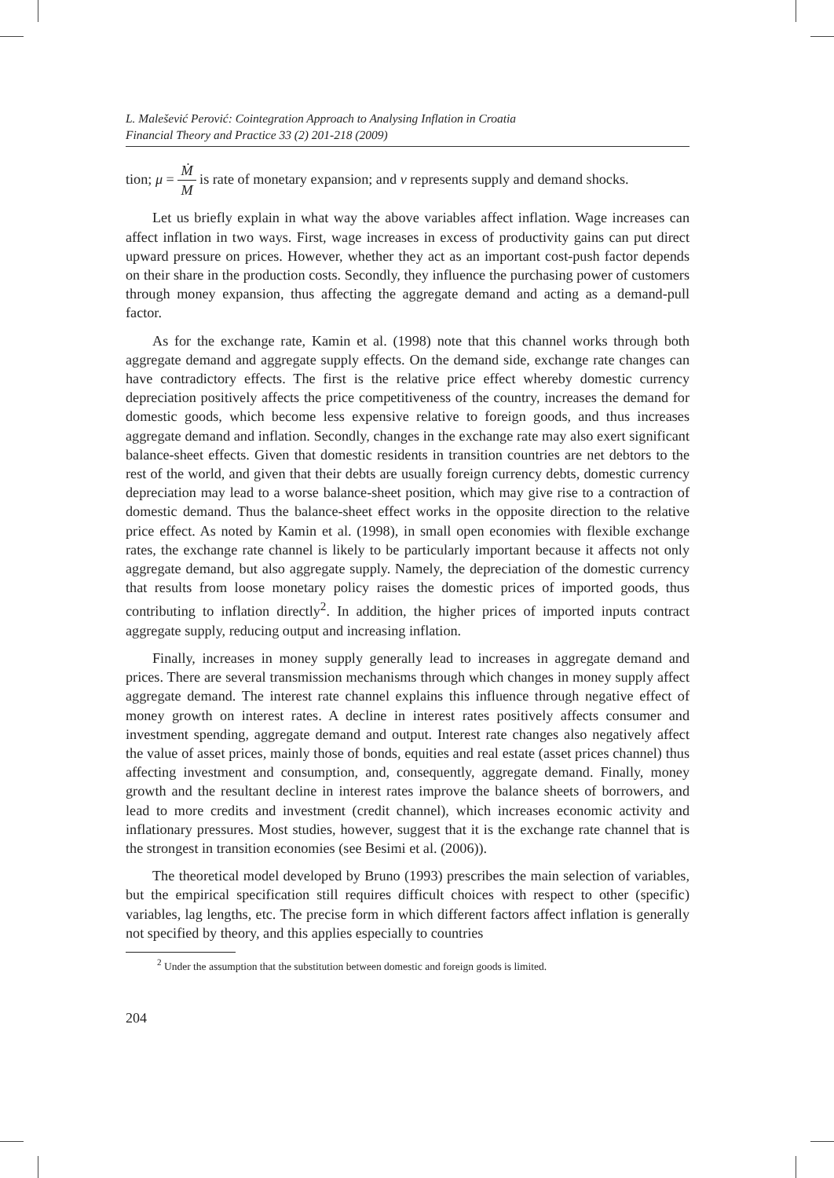L. Malešević Perović: Cointegration Approach to Analysing Inflation in Croatia
Financial Theory and Practice 33 (2) 201-218 (2009)
tion; μ = Ṁ M is rate of monetary expansion; and v represents supply and demand shocks.
Let us briefly explain in what way the above variables affect inflation. Wage increases can affect inflation in two ways. First, wage increases in excess of productivity gains can put direct upward pressure on prices. However, whether they act as an important cost-push factor depends on their share in the production costs. Secondly, they influence the purchasing power of customers through money expansion, thus affecting the aggregate demand and acting as a demand-pull factor.
As for the exchange rate, Kamin et al. (1998) note that this channel works through both aggregate demand and aggregate supply effects. On the demand side, exchange rate changes can have contradictory effects. The first is the relative price effect whereby domestic currency depreciation positively affects the price competitiveness of the country, increases the demand for domestic goods, which become less expensive relative to foreign goods, and thus increases aggregate demand and inflation. Secondly, changes in the exchange rate may also exert significant balance-sheet effects. Given that domestic residents in transition countries are net debtors to the rest of the world, and given that their debts are usually foreign currency debts, domestic currency depreciation may lead to a worse balance-sheet position, which may give rise to a contraction of domestic demand. Thus the balance-sheet effect works in the opposite direction to the relative price effect. As noted by Kamin et al. (1998), in small open economies with flexible exchange rates, the exchange rate channel is likely to be particularly important because it affects not only aggregate demand, but also aggregate supply. Namely, the depreciation of the domestic currency that results from loose monetary policy raises the domestic prices of imported goods, thus contributing to inflation directly<sup>2</sup>. In addition, the higher prices of imported inputs contract aggregate supply, reducing output and increasing inflation.
Finally, increases in money supply generally lead to increases in aggregate demand and prices. There are several transmission mechanisms through which changes in money supply affect aggregate demand. The interest rate channel explains this influence through negative effect of money growth on interest rates. A decline in interest rates positively affects consumer and investment spending, aggregate demand and output. Interest rate changes also negatively affect the value of asset prices, mainly those of bonds, equities and real estate (asset prices channel) thus affecting investment and consumption, and, consequently, aggregate demand. Finally, money growth and the resultant decline in interest rates improve the balance sheets of borrowers, and lead to more credits and investment (credit channel), which increases economic activity and inflationary pressures. Most studies, however, suggest that it is the exchange rate channel that is the strongest in transition economies (see Besimi et al. (2006)).
The theoretical model developed by Bruno (1993) prescribes the main selection of variables, but the empirical specification still requires difficult choices with respect to other (specific) variables, lag lengths, etc. The precise form in which different factors affect inflation is generally not specified by theory, and this applies especially to countries
<sup>2</sup> Under the assumption that the substitution between domestic and foreign goods is limited.
204